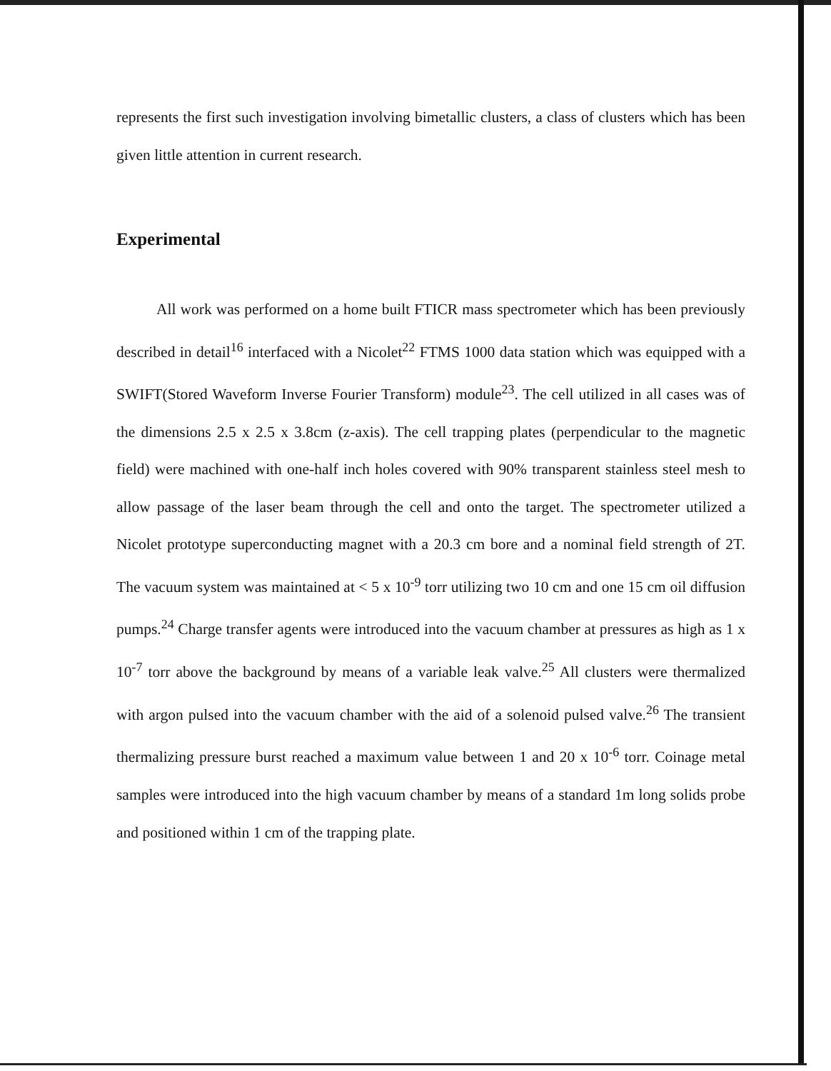represents the first such investigation involving bimetallic clusters, a class of clusters which has been given little attention in current research.
Experimental
All work was performed on a home built FTICR mass spectrometer which has been previously described in detail<sup>16</sup> interfaced with a Nicolet<sup>22</sup> FTMS 1000 data station which was equipped with a SWIFT(Stored Waveform Inverse Fourier Transform) module<sup>23</sup>. The cell utilized in all cases was of the dimensions 2.5 x 2.5 x 3.8cm (z-axis). The cell trapping plates (perpendicular to the magnetic field) were machined with one-half inch holes covered with 90% transparent stainless steel mesh to allow passage of the laser beam through the cell and onto the target. The spectrometer utilized a Nicolet prototype superconducting magnet with a 20.3 cm bore and a nominal field strength of 2T. The vacuum system was maintained at < 5 x 10<sup>-9</sup> torr utilizing two 10 cm and one 15 cm oil diffusion pumps.<sup>24</sup> Charge transfer agents were introduced into the vacuum chamber at pressures as high as 1 x 10<sup>-7</sup> torr above the background by means of a variable leak valve.<sup>25</sup> All clusters were thermalized with argon pulsed into the vacuum chamber with the aid of a solenoid pulsed valve.<sup>26</sup> The transient thermalizing pressure burst reached a maximum value between 1 and 20 x 10<sup>-6</sup> torr. Coinage metal samples were introduced into the high vacuum chamber by means of a standard 1m long solids probe and positioned within 1 cm of the trapping plate.